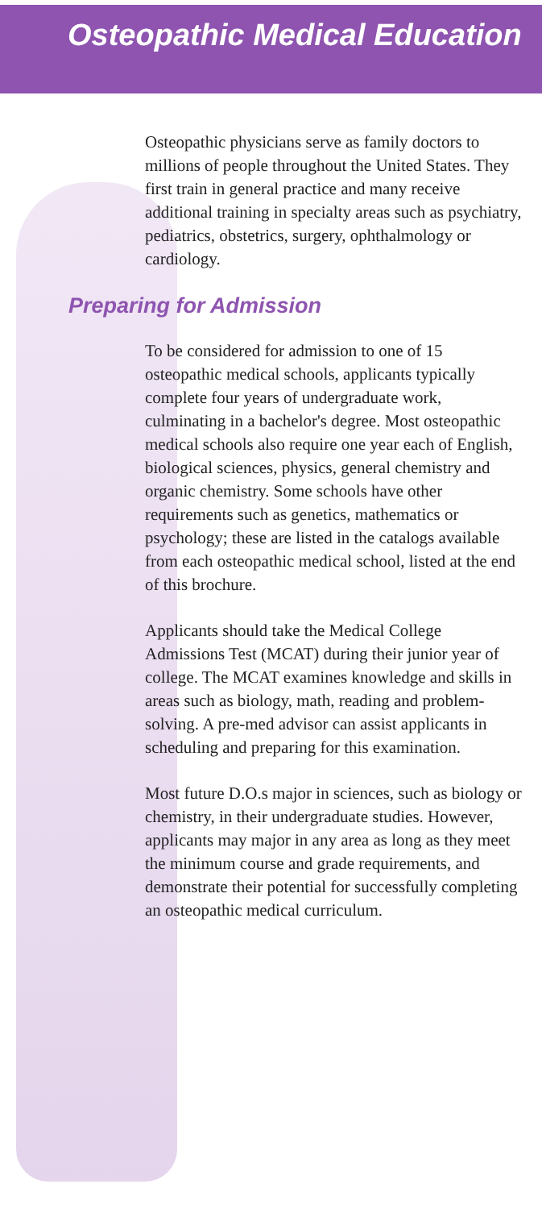Osteopathic Medical Education
Osteopathic physicians serve as family doctors to millions of people throughout the United States. They first train in general practice and many receive additional training in specialty areas such as psychiatry, pediatrics, obstetrics, surgery, ophthalmology or cardiology.
Preparing for Admission
To be considered for admission to one of 15 osteopathic medical schools, applicants typically complete four years of undergraduate work, culminating in a bachelor's degree. Most osteopathic medical schools also require one year each of English, biological sciences, physics, general chemistry and organic chemistry. Some schools have other requirements such as genetics, mathematics or psychology; these are listed in the catalogs available from each osteopathic medical school, listed at the end of this brochure.
Applicants should take the Medical College Admissions Test (MCAT) during their junior year of college. The MCAT examines knowledge and skills in areas such as biology, math, reading and problem-solving. A pre-med advisor can assist applicants in scheduling and preparing for this examination.
Most future D.O.s major in sciences, such as biology or chemistry, in their undergraduate studies. However, applicants may major in any area as long as they meet the minimum course and grade requirements, and demonstrate their potential for successfully completing an osteopathic medical curriculum.